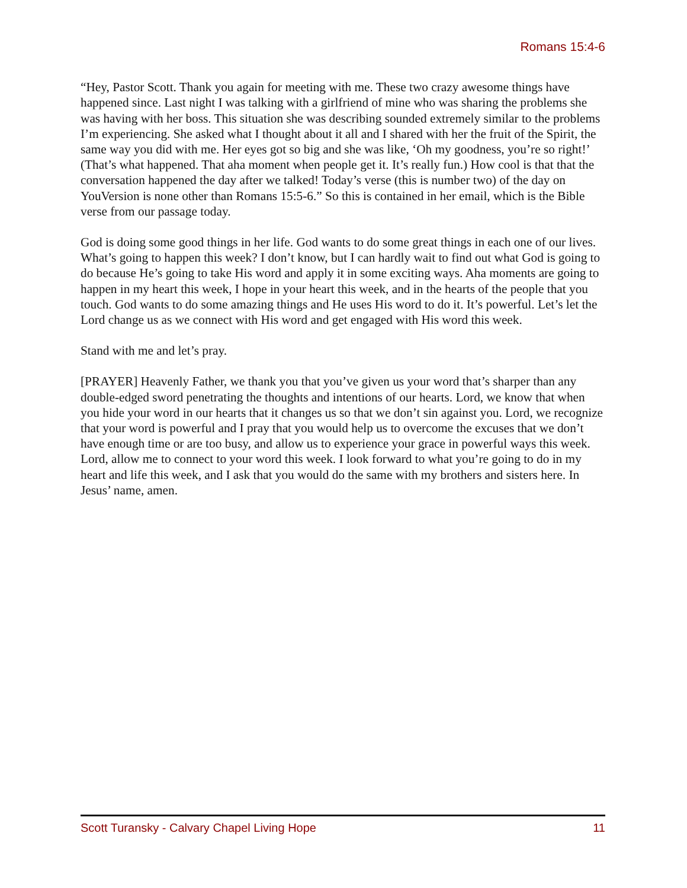Romans 15:4-6
“Hey, Pastor Scott. Thank you again for meeting with me. These two crazy awesome things have happened since. Last night I was talking with a girlfriend of mine who was sharing the problems she was having with her boss. This situation she was describing sounded extremely similar to the problems I’m experiencing. She asked what I thought about it all and I shared with her the fruit of the Spirit, the same way you did with me. Her eyes got so big and she was like, ‘Oh my goodness, you’re so right!’ (That’s what happened. That aha moment when people get it. It’s really fun.) How cool is that that the conversation happened the day after we talked! Today’s verse (this is number two) of the day on YouVersion is none other than Romans 15:5-6.” So this is contained in her email, which is the Bible verse from our passage today.
God is doing some good things in her life. God wants to do some great things in each one of our lives. What’s going to happen this week? I don’t know, but I can hardly wait to find out what God is going to do because He’s going to take His word and apply it in some exciting ways. Aha moments are going to happen in my heart this week, I hope in your heart this week, and in the hearts of the people that you touch. God wants to do some amazing things and He uses His word to do it. It’s powerful. Let’s let the Lord change us as we connect with His word and get engaged with His word this week.
Stand with me and let’s pray.
[PRAYER] Heavenly Father, we thank you that you’ve given us your word that’s sharper than any double-edged sword penetrating the thoughts and intentions of our hearts. Lord, we know that when you hide your word in our hearts that it changes us so that we don’t sin against you. Lord, we recognize that your word is powerful and I pray that you would help us to overcome the excuses that we don’t have enough time or are too busy, and allow us to experience your grace in powerful ways this week. Lord, allow me to connect to your word this week. I look forward to what you’re going to do in my heart and life this week, and I ask that you would do the same with my brothers and sisters here. In Jesus’ name, amen.
Scott Turansky - Calvary Chapel Living Hope 11